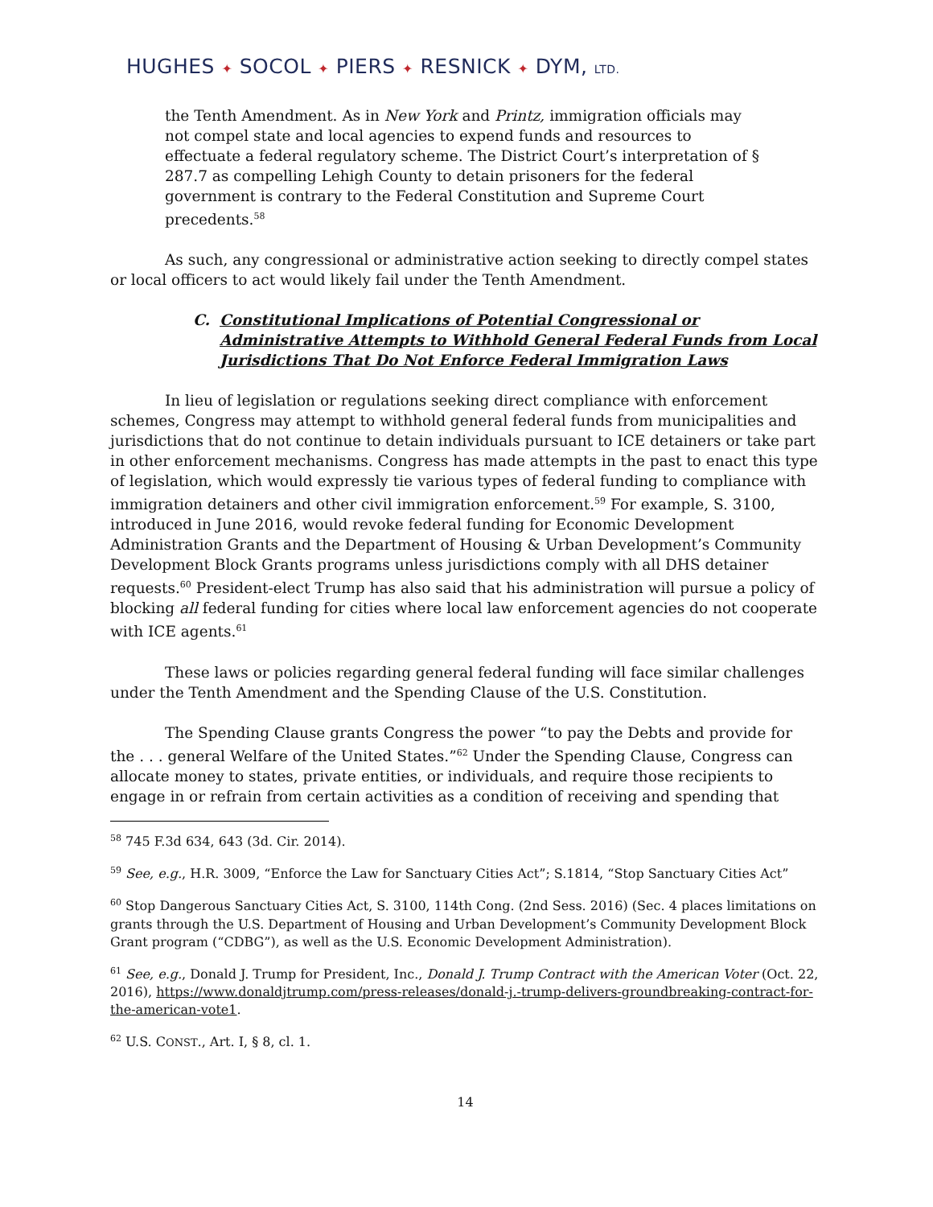HUGHES ✦ SOCOL ✦ PIERS ✦ RESNICK ✦ DYM, LTD.
the Tenth Amendment. As in New York and Printz, immigration officials may not compel state and local agencies to expend funds and resources to effectuate a federal regulatory scheme. The District Court’s interpretation of § 287.7 as compelling Lehigh County to detain prisoners for the federal government is contrary to the Federal Constitution and Supreme Court precedents.<sup>58</sup>
As such, any congressional or administrative action seeking to directly compel states or local officers to act would likely fail under the Tenth Amendment.
C.
Constitutional Implications of Potential Congressional or Administrative Attempts to Withhold General Federal Funds from Local Jurisdictions That Do Not Enforce Federal Immigration Laws
In lieu of legislation or regulations seeking direct compliance with enforcement schemes, Congress may attempt to withhold general federal funds from municipalities and jurisdictions that do not continue to detain individuals pursuant to ICE detainers or take part in other enforcement mechanisms. Congress has made attempts in the past to enact this type of legislation, which would expressly tie various types of federal funding to compliance with immigration detainers and other civil immigration enforcement.<sup>59</sup> For example, S. 3100, introduced in June 2016, would revoke federal funding for Economic Development Administration Grants and the Department of Housing & Urban Development’s Community Development Block Grants programs unless jurisdictions comply with all DHS detainer requests.<sup>60</sup> President-elect Trump has also said that his administration will pursue a policy of blocking all federal funding for cities where local law enforcement agencies do not cooperate with ICE agents.<sup>61</sup>
These laws or policies regarding general federal funding will face similar challenges under the Tenth Amendment and the Spending Clause of the U.S. Constitution.
The Spending Clause grants Congress the power “to pay the Debts and provide for the . . . general Welfare of the United States.”<sup>62</sup> Under the Spending Clause, Congress can allocate money to states, private entities, or individuals, and require those recipients to engage in or refrain from certain activities as a condition of receiving and spending that
<sup>58</sup> 745 F.3d 634, 643 (3d. Cir. 2014).
<sup>59</sup> See, e.g., H.R. 3009, “Enforce the Law for Sanctuary Cities Act”; S.1814, “Stop Sanctuary Cities Act”
<sup>60</sup> Stop Dangerous Sanctuary Cities Act, S. 3100, 114th Cong. (2nd Sess. 2016) (Sec. 4 places limitations on grants through the U.S. Department of Housing and Urban Development’s Community Development Block Grant program (“CDBG”), as well as the U.S. Economic Development Administration).
<sup>61</sup> See, e.g., Donald J. Trump for President, Inc., Donald J. Trump Contract with the American Voter (Oct. 22, 2016), https://www.donaldjtrump.com/press-releases/donald-j.-trump-delivers-groundbreaking-contract-for-the-american-vote1.
<sup>62</sup> U.S. CONST., Art. I, § 8, cl. 1.
14